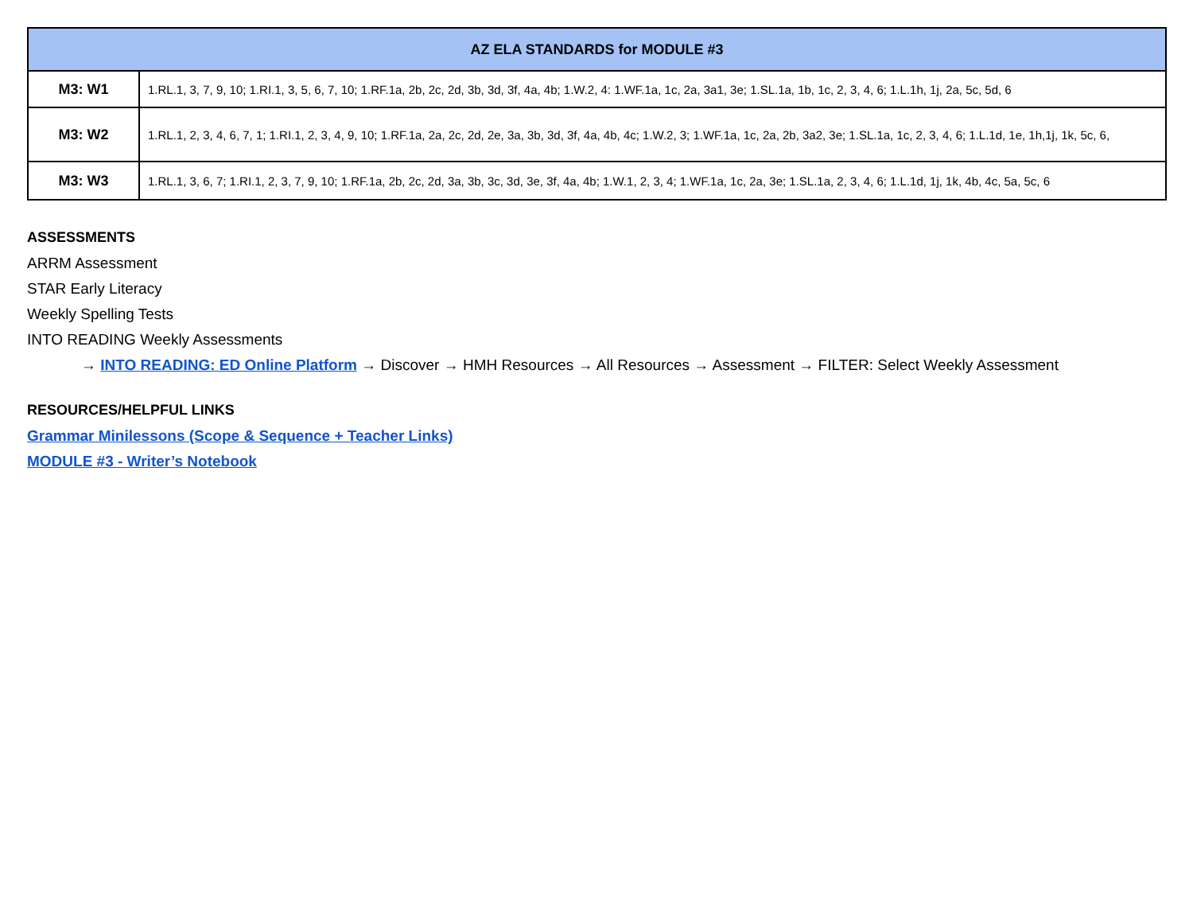| AZ ELA STANDARDS for MODULE #3 | |
| --- | --- |
| M3: W1 | 1.RL.1, 3, 7, 9, 10; 1.RI.1, 3, 5, 6, 7, 10; 1.RF.1a, 2b, 2c, 2d, 3b, 3d, 3f, 4a, 4b; 1.W.2, 4: 1.WF.1a, 1c, 2a, 3a1, 3e; 1.SL.1a, 1b, 1c, 2, 3, 4, 6; 1.L.1h, 1j, 2a, 5c, 5d, 6 |
| M3: W2 | 1.RL.1, 2, 3, 4, 6, 7, 1; 1.RI.1, 2, 3, 4, 9, 10; 1.RF.1a, 2a, 2c, 2d, 2e, 3a, 3b, 3d, 3f, 4a, 4b, 4c; 1.W.2, 3; 1.WF.1a, 1c, 2a, 2b, 3a2, 3e; 1.SL.1a, 1c, 2, 3, 4, 6; 1.L.1d, 1e, 1h,1j, 1k, 5c, 6, |
| M3: W3 | 1.RL.1, 3, 6, 7; 1.RI.1, 2, 3, 7, 9, 10; 1.RF.1a, 2b, 2c, 2d, 3a, 3b, 3c, 3d, 3e, 3f, 4a, 4b; 1.W.1, 2, 3, 4; 1.WF.1a, 1c, 2a, 3e; 1.SL.1a, 2, 3, 4, 6; 1.L.1d, 1j, 1k, 4b, 4c, 5a, 5c, 6 |
ASSESSMENTS
ARRM Assessment
STAR Early Literacy
Weekly Spelling Tests
INTO READING Weekly Assessments
→ INTO READING: ED Online Platform → Discover → HMH Resources → All Resources → Assessment → FILTER: Select Weekly Assessment
RESOURCES/HELPFUL LINKS
Grammar Minilessons (Scope & Sequence + Teacher Links)
MODULE #3 - Writer’s Notebook